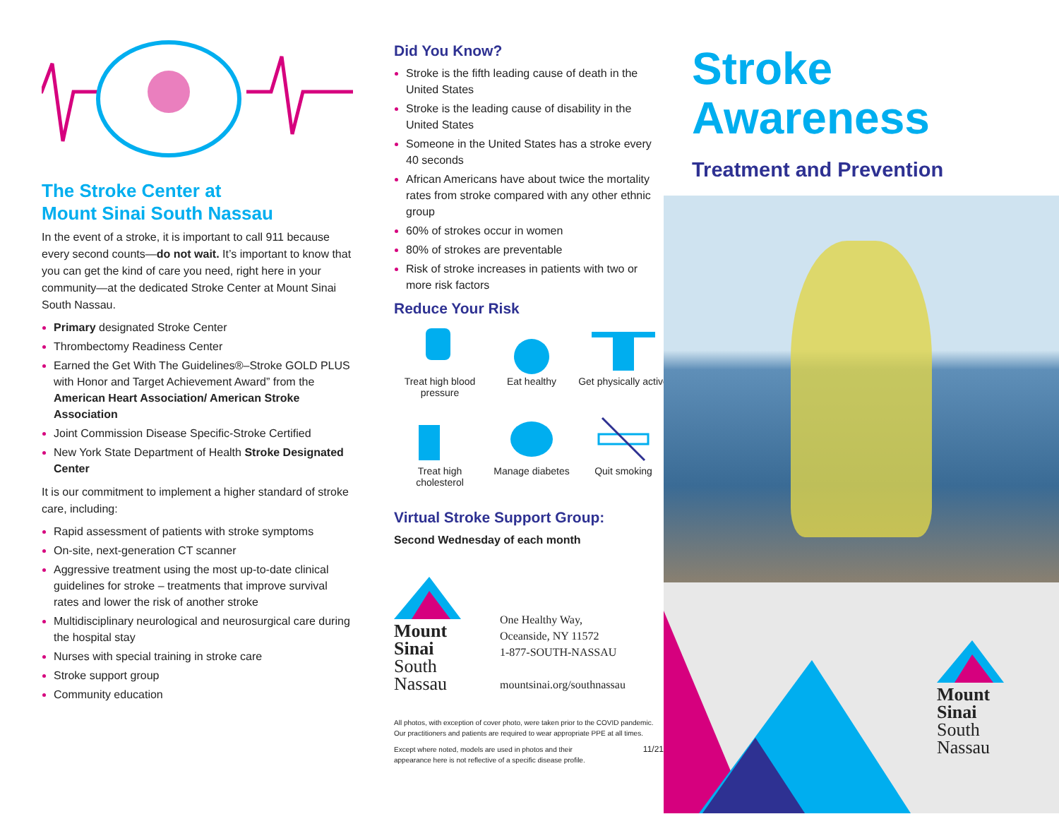The Stroke Center at
Mount Sinai South Nassau
In the event of a stroke, it is important to call 911 because every second counts—do not wait. It’s important to know that you can get the kind of care you need, right here in your community—at the dedicated Stroke Center at Mount Sinai South Nassau.
Primary designated Stroke Center
Thrombectomy Readiness Center
Earned the Get With The Guidelines®–Stroke GOLD PLUS with Honor and Target Achievement Award” from the American Heart Association/ American Stroke Association
Joint Commission Disease Specific-Stroke Certified
New York State Department of Health Stroke Designated Center
It is our commitment to implement a higher standard of stroke care, including:
Rapid assessment of patients with stroke symptoms
On-site, next-generation CT scanner
Aggressive treatment using the most up-to-date clinical guidelines for stroke – treatments that improve survival rates and lower the risk of another stroke
Multidisciplinary neurological and neurosurgical care during the hospital stay
Nurses with special training in stroke care
Stroke support group
Community education
Did You Know?
Stroke is the fifth leading cause of death in the United States
Stroke is the leading cause of disability in the United States
Someone in the United States has a stroke every 40 seconds
African Americans have about twice the mortality rates from stroke compared with any other ethnic group
60% of strokes occur in women
80% of strokes are preventable
Risk of stroke increases in patients with two or more risk factors
Reduce Your Risk
Treat high blood pressure
Eat healthy
Get physically active
Treat high cholesterol
Manage diabetes
Quit smoking
Virtual Stroke Support Group:
Second Wednesday of each month
Mount
Sinai
South
Nassau
One Healthy Way,
Oceanside, NY 11572
1-877-SOUTH-NASSAU
mountsinai.org/southnassau
All photos, with exception of cover photo, were taken prior to the COVID pandemic. Our practitioners and patients are required to wear appropriate PPE at all times.
Except where noted, models are used in photos and their
appearance here is not reflective of a specific disease profile. 11/21
Stroke
Awareness
Treatment and Prevention
Mount
Sinai
South
Nassau